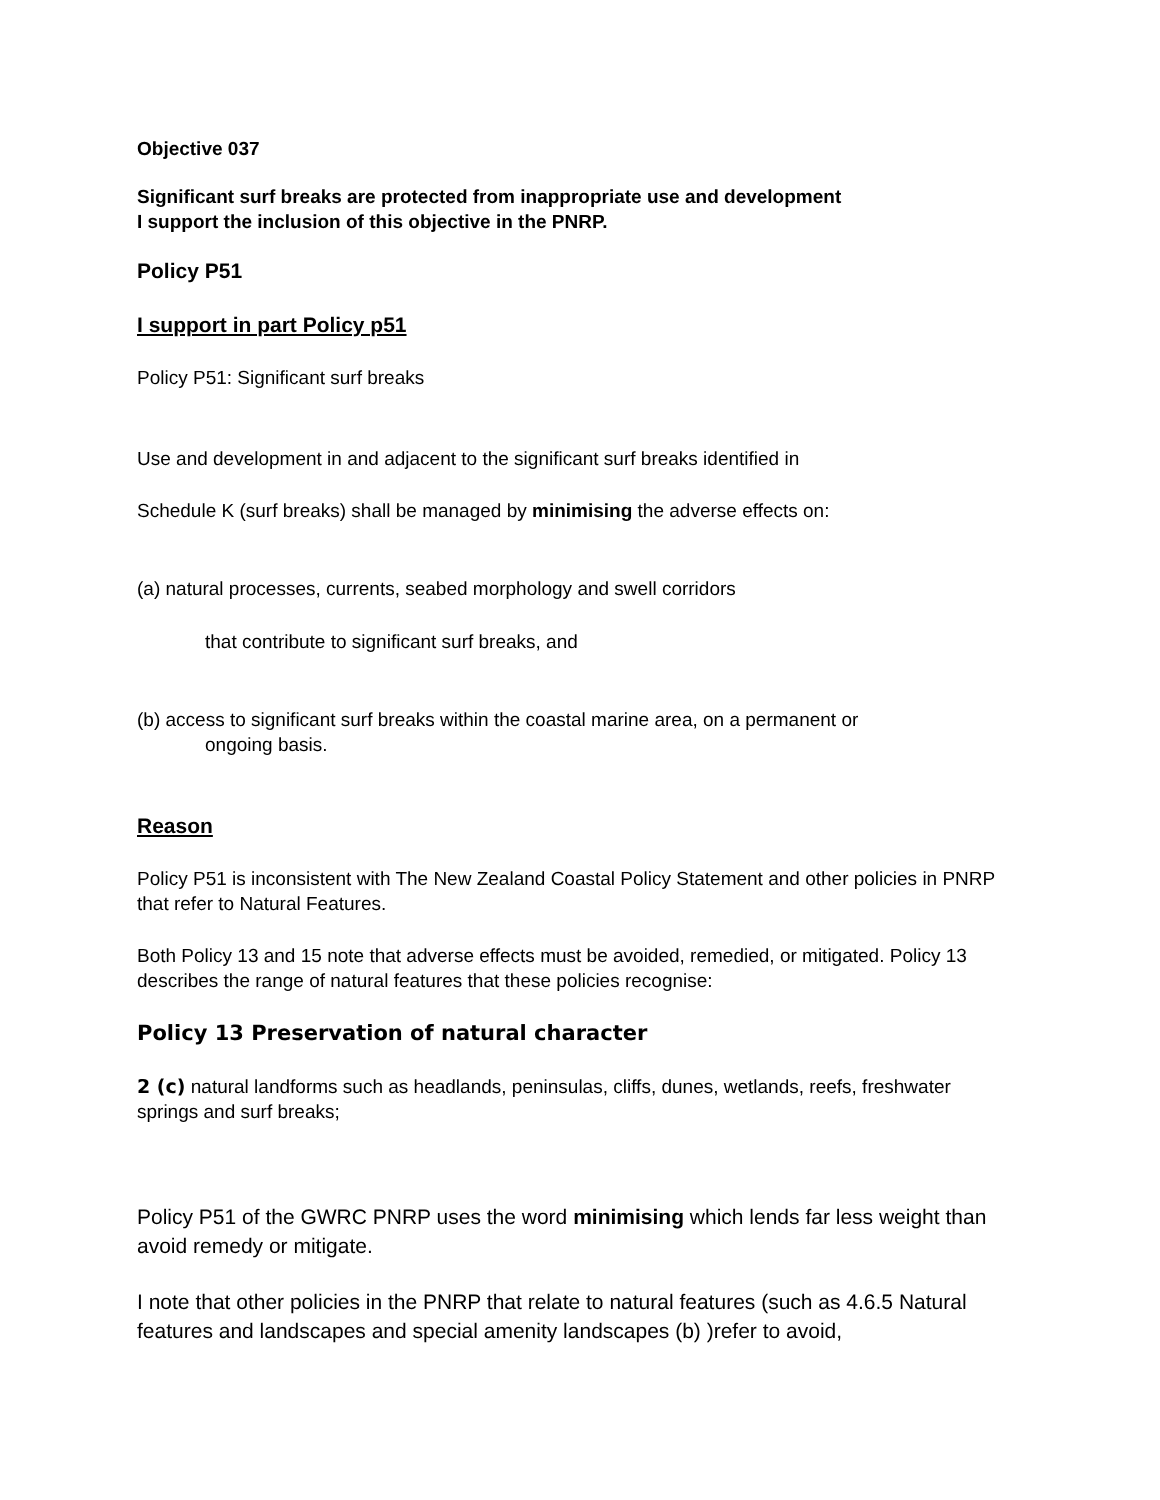Objective 037
Significant surf breaks are protected from inappropriate use and development
I support the inclusion of this objective in the PNRP.
Policy P51
I support in part Policy p51
Policy P51: Significant surf breaks
Use and development in and adjacent to the significant surf breaks identified in
Schedule K (surf breaks) shall be managed by minimising the adverse effects on:
(a) natural processes, currents, seabed morphology and swell corridors
that contribute to significant surf breaks, and
(b) access to significant surf breaks within the coastal marine area, on a permanent or
ongoing basis.
Reason
Policy P51 is inconsistent with The New Zealand Coastal Policy Statement and other policies in PNRP that refer to Natural Features.
Both Policy 13 and 15 note that adverse effects must be avoided, remedied, or mitigated. Policy 13 describes the range of natural features that these policies recognise:
Policy 13 Preservation of natural character
2 (c) natural landforms such as headlands, peninsulas, cliffs, dunes, wetlands, reefs, freshwater springs and surf breaks;
Policy P51 of the GWRC PNRP uses the word minimising which lends far less weight than avoid remedy or mitigate.
I note that other policies in the PNRP that relate to natural features (such as 4.6.5 Natural features and landscapes and special amenity landscapes (b) )refer to avoid,